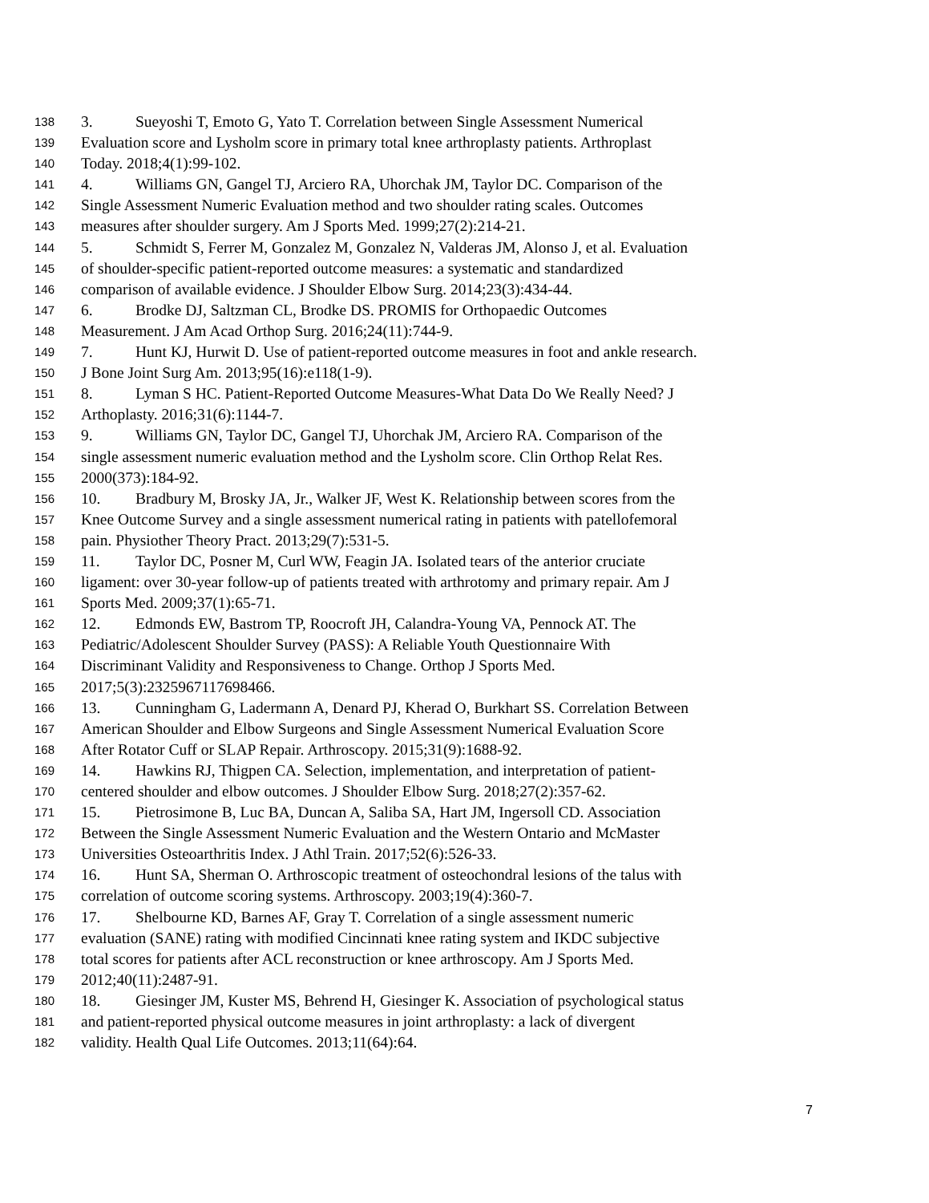138 3. Sueyoshi T, Emoto G, Yato T. Correlation between Single Assessment Numerical
139 Evaluation score and Lysholm score in primary total knee arthroplasty patients. Arthroplast
140 Today. 2018;4(1):99-102.
141 4. Williams GN, Gangel TJ, Arciero RA, Uhorchak JM, Taylor DC. Comparison of the
142 Single Assessment Numeric Evaluation method and two shoulder rating scales. Outcomes
143 measures after shoulder surgery. Am J Sports Med. 1999;27(2):214-21.
144 5. Schmidt S, Ferrer M, Gonzalez M, Gonzalez N, Valderas JM, Alonso J, et al. Evaluation
145 of shoulder-specific patient-reported outcome measures: a systematic and standardized
146 comparison of available evidence. J Shoulder Elbow Surg. 2014;23(3):434-44.
147 6. Brodke DJ, Saltzman CL, Brodke DS. PROMIS for Orthopaedic Outcomes
148 Measurement. J Am Acad Orthop Surg. 2016;24(11):744-9.
149 7. Hunt KJ, Hurwit D. Use of patient-reported outcome measures in foot and ankle research.
150 J Bone Joint Surg Am. 2013;95(16):e118(1-9).
151 8. Lyman S HC. Patient-Reported Outcome Measures-What Data Do We Really Need? J
152 Arthoplasty. 2016;31(6):1144-7.
153 9. Williams GN, Taylor DC, Gangel TJ, Uhorchak JM, Arciero RA. Comparison of the
154 single assessment numeric evaluation method and the Lysholm score. Clin Orthop Relat Res.
155 2000(373):184-92.
156 10. Bradbury M, Brosky JA, Jr., Walker JF, West K. Relationship between scores from the
157 Knee Outcome Survey and a single assessment numerical rating in patients with patellofemoral
158 pain. Physiother Theory Pract. 2013;29(7):531-5.
159 11. Taylor DC, Posner M, Curl WW, Feagin JA. Isolated tears of the anterior cruciate
160 ligament: over 30-year follow-up of patients treated with arthrotomy and primary repair. Am J
161 Sports Med. 2009;37(1):65-71.
162 12. Edmonds EW, Bastrom TP, Roocroft JH, Calandra-Young VA, Pennock AT. The
163 Pediatric/Adolescent Shoulder Survey (PASS): A Reliable Youth Questionnaire With
164 Discriminant Validity and Responsiveness to Change. Orthop J Sports Med.
165 2017;5(3):2325967117698466.
166 13. Cunningham G, Ladermann A, Denard PJ, Kherad O, Burkhart SS. Correlation Between
167 American Shoulder and Elbow Surgeons and Single Assessment Numerical Evaluation Score
168 After Rotator Cuff or SLAP Repair. Arthroscopy. 2015;31(9):1688-92.
169 14. Hawkins RJ, Thigpen CA. Selection, implementation, and interpretation of patient-
170 centered shoulder and elbow outcomes. J Shoulder Elbow Surg. 2018;27(2):357-62.
171 15. Pietrosimone B, Luc BA, Duncan A, Saliba SA, Hart JM, Ingersoll CD. Association
172 Between the Single Assessment Numeric Evaluation and the Western Ontario and McMaster
173 Universities Osteoarthritis Index. J Athl Train. 2017;52(6):526-33.
174 16. Hunt SA, Sherman O. Arthroscopic treatment of osteochondral lesions of the talus with
175 correlation of outcome scoring systems. Arthroscopy. 2003;19(4):360-7.
176 17. Shelbourne KD, Barnes AF, Gray T. Correlation of a single assessment numeric
177 evaluation (SANE) rating with modified Cincinnati knee rating system and IKDC subjective
178 total scores for patients after ACL reconstruction or knee arthroscopy. Am J Sports Med.
179 2012;40(11):2487-91.
180 18. Giesinger JM, Kuster MS, Behrend H, Giesinger K. Association of psychological status
181 and patient-reported physical outcome measures in joint arthroplasty: a lack of divergent
182 validity. Health Qual Life Outcomes. 2013;11(64):64.
7